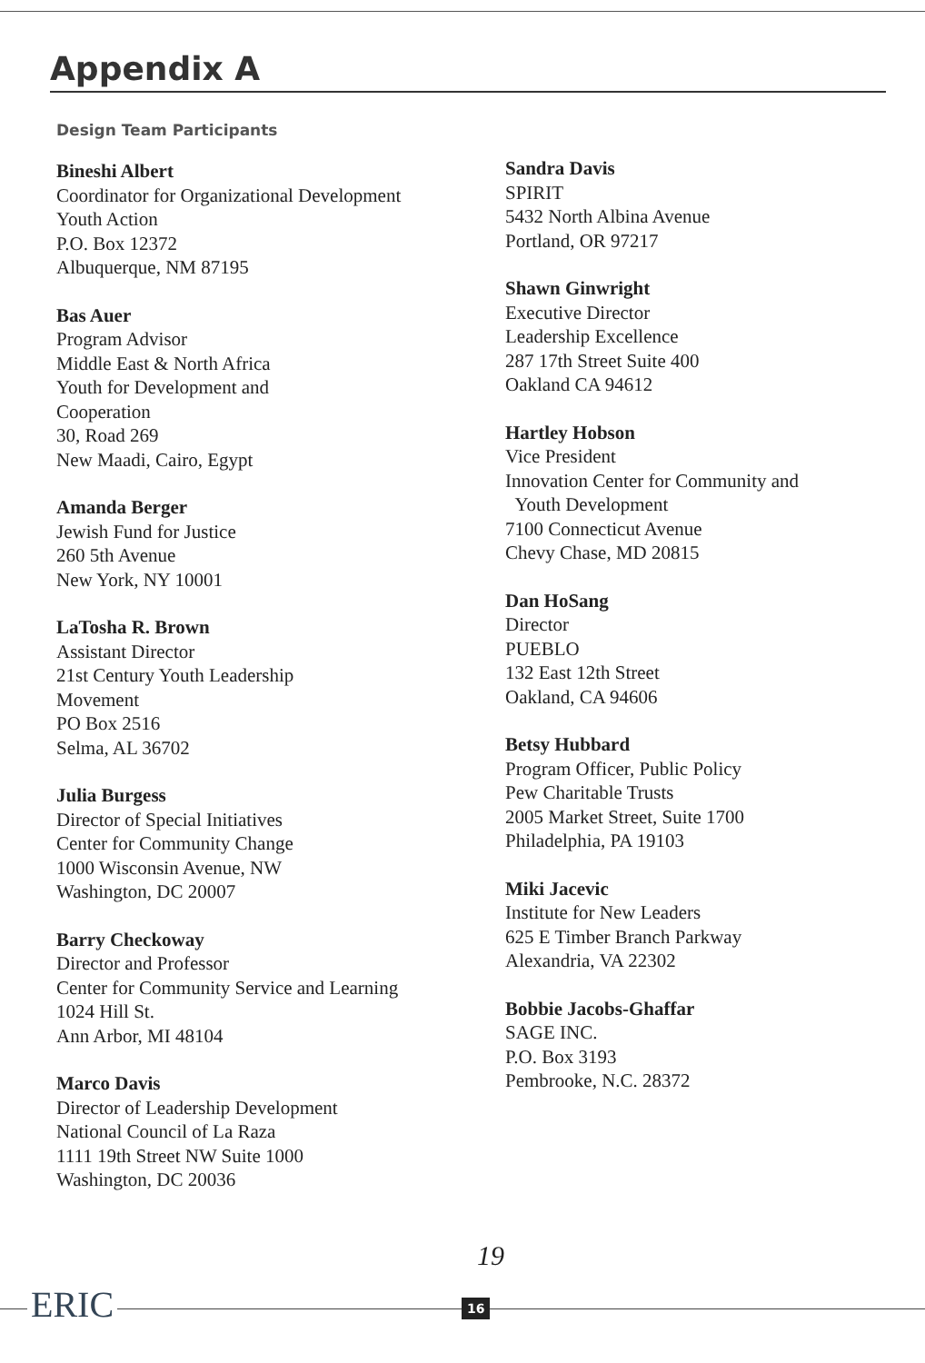Appendix A
Design Team Participants
Bineshi Albert
Coordinator for Organizational Development
Youth Action
P.O. Box 12372
Albuquerque, NM 87195
Bas Auer
Program Advisor
Middle East & North Africa
Youth for Development and
Cooperation
30, Road 269
New Maadi, Cairo, Egypt
Amanda Berger
Jewish Fund for Justice
260 5th Avenue
New York, NY 10001
LaTosha R. Brown
Assistant Director
21st Century Youth Leadership
Movement
PO Box 2516
Selma, AL 36702
Julia Burgess
Director of Special Initiatives
Center for Community Change
1000 Wisconsin Avenue, NW
Washington, DC 20007
Barry Checkoway
Director and Professor
Center for Community Service and Learning
1024 Hill St.
Ann Arbor, MI 48104
Marco Davis
Director of Leadership Development
National Council of La Raza
1111 19th Street NW Suite 1000
Washington, DC 20036
Sandra Davis
SPIRIT
5432 North Albina Avenue
Portland, OR 97217
Shawn Ginwright
Executive Director
Leadership Excellence
287 17th Street Suite 400
Oakland CA 94612
Hartley Hobson
Vice President
Innovation Center for Community and
Youth Development
7100 Connecticut Avenue
Chevy Chase, MD 20815
Dan HoSang
Director
PUEBLO
132 East 12th Street
Oakland, CA 94606
Betsy Hubbard
Program Officer, Public Policy
Pew Charitable Trusts
2005 Market Street, Suite 1700
Philadelphia, PA 19103
Miki Jacevic
Institute for New Leaders
625 E Timber Branch Parkway
Alexandria, VA 22302
Bobbie Jacobs-Ghaffar
SAGE INC.
P.O. Box 3193
Pembrooke, N.C. 28372
19
ERIC 16